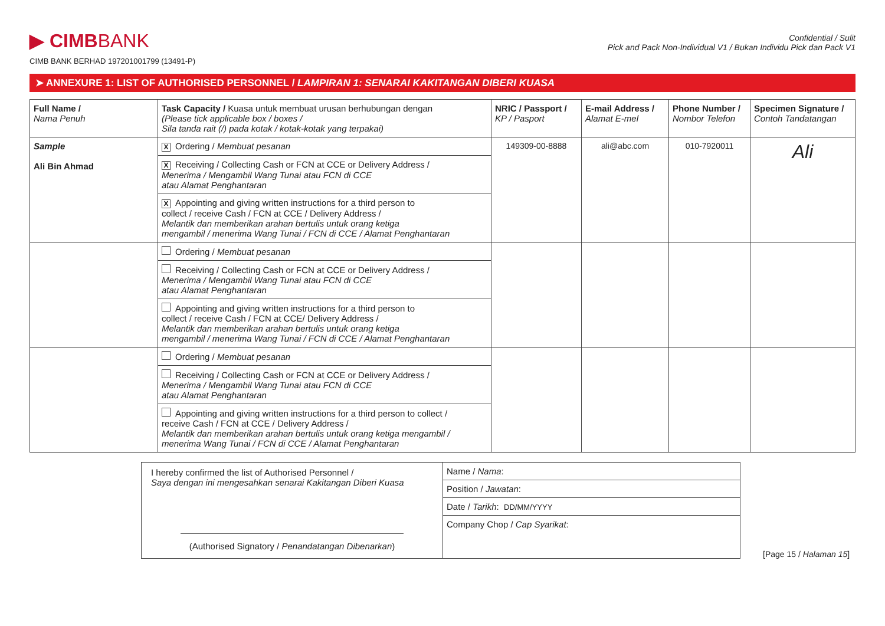▶ CIMBBANK
CIMB BANK BERHAD 197201001799 (13491-P)
Confidential / Sulit
Pick and Pack Non-Individual V1 / Bukan Individu Pick dan Pack V1
➤ ANNEXURE 1: LIST OF AUTHORISED PERSONNEL / LAMPIRAN 1: SENARAI KAKITANGAN DIBERI KUASA
| Full Name / Nama Penuh | Task Capacity / Kuasa untuk membuat urusan berhubungan dengan (Please tick applicable box / boxes / Sila tanda rait (/) pada kotak / kotak-kotak yang terpakai) | NRIC / Passport / KP / Pasport | E-mail Address / Alamat E-mel | Phone Number / Nombor Telefon | Specimen Signature / Contoh Tandatangan |
| --- | --- | --- | --- | --- | --- |
| Sample Ali Bin Ahmad | X Ordering / Membuat pesanan | 149309-00-8888 | ali@abc.com | 010-7920011 | Ali |
| | X Receiving / Collecting Cash or FCN at CCE or Delivery Address / Menerima / Mengambil Wang Tunai atau FCN di CCE atau Alamat Penghantaran | | | | |
| | X Appointing and giving written instructions for a third person to collect / receive Cash / FCN at CCE / Delivery Address / Melantik dan memberikan arahan bertulis untuk orang ketiga mengambil / menerima Wang Tunai / FCN di CCE / Alamat Penghantaran | | | | |
| | Ordering / Membuat pesanan | | | | |
| | Receiving / Collecting Cash or FCN at CCE or Delivery Address / Menerima / Mengambil Wang Tunai atau FCN di CCE atau Alamat Penghantaran | | | | |
| | Appointing and giving written instructions for a third person to collect / receive Cash / FCN at CCE/ Delivery Address / Melantik dan memberikan arahan bertulis untuk orang ketiga mengambil / menerima Wang Tunai / FCN di CCE / Alamat Penghantaran | | | | |
| | Ordering / Membuat pesanan | | | | |
| | Receiving / Collecting Cash or FCN at CCE or Delivery Address / Menerima / Mengambil Wang Tunai atau FCN di CCE atau Alamat Penghantaran | | | | |
| | Appointing and giving written instructions for a third person to collect / receive Cash / FCN at CCE / Delivery Address / Melantik dan memberikan arahan bertulis untuk orang ketiga mengambil / menerima Wang Tunai / FCN di CCE / Alamat Penghantaran | | | | |
| I hereby confirmed the list of Authorised Personnel / Saya dengan ini mengesahkan senarai Kakitangan Diberi Kuasa (Authorised Signatory / Penandatangan Dibenarkan ) | Name / Nama : |
| | Position / Jawatan : |
| | Date / Tarikh : DD/MM/YYYY |
| | Company Chop / Cap Syarikat : |
[Page 15 / Halaman 15]